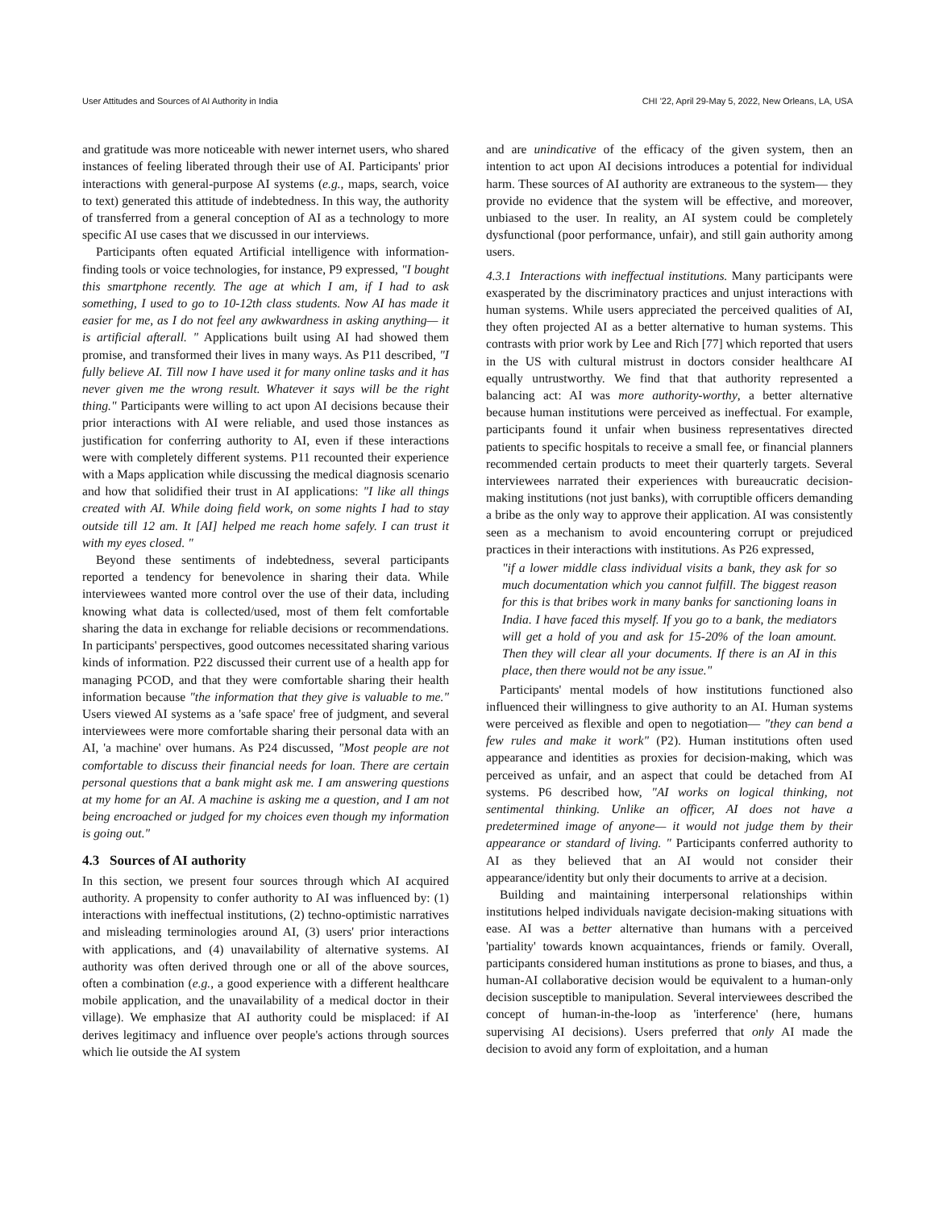User Attitudes and Sources of AI Authority in India CHI '22, April 29-May 5, 2022, New Orleans, LA, USA
and gratitude was more noticeable with newer internet users, who shared instances of feeling liberated through their use of AI. Participants' prior interactions with general-purpose AI systems (e.g., maps, search, voice to text) generated this attitude of indebtedness. In this way, the authority of transferred from a general conception of AI as a technology to more specific AI use cases that we discussed in our interviews.
Participants often equated Artificial intelligence with information-finding tools or voice technologies, for instance, P9 expressed, "I bought this smartphone recently. The age at which I am, if I had to ask something, I used to go to 10-12th class students. Now AI has made it easier for me, as I do not feel any awkwardness in asking anything— it is artificial afterall. " Applications built using AI had showed them promise, and transformed their lives in many ways. As P11 described, "I fully believe AI. Till now I have used it for many online tasks and it has never given me the wrong result. Whatever it says will be the right thing." Participants were willing to act upon AI decisions because their prior interactions with AI were reliable, and used those instances as justification for conferring authority to AI, even if these interactions were with completely different systems. P11 recounted their experience with a Maps application while discussing the medical diagnosis scenario and how that solidified their trust in AI applications: "I like all things created with AI. While doing field work, on some nights I had to stay outside till 12 am. It [AI] helped me reach home safely. I can trust it with my eyes closed. "
Beyond these sentiments of indebtedness, several participants reported a tendency for benevolence in sharing their data. While interviewees wanted more control over the use of their data, including knowing what data is collected/used, most of them felt comfortable sharing the data in exchange for reliable decisions or recommendations. In participants' perspectives, good outcomes necessitated sharing various kinds of information. P22 discussed their current use of a health app for managing PCOD, and that they were comfortable sharing their health information because "the information that they give is valuable to me." Users viewed AI systems as a 'safe space' free of judgment, and several interviewees were more comfortable sharing their personal data with an AI, 'a machine' over humans. As P24 discussed, "Most people are not comfortable to discuss their financial needs for loan. There are certain personal questions that a bank might ask me. I am answering questions at my home for an AI. A machine is asking me a question, and I am not being encroached or judged for my choices even though my information is going out."
4.3 Sources of AI authority
In this section, we present four sources through which AI acquired authority. A propensity to confer authority to AI was influenced by: (1) interactions with ineffectual institutions, (2) techno-optimistic narratives and misleading terminologies around AI, (3) users' prior interactions with applications, and (4) unavailability of alternative systems. AI authority was often derived through one or all of the above sources, often a combination (e.g., a good experience with a different healthcare mobile application, and the unavailability of a medical doctor in their village). We emphasize that AI authority could be misplaced: if AI derives legitimacy and influence over people's actions through sources which lie outside the AI system
and are unindicative of the efficacy of the given system, then an intention to act upon AI decisions introduces a potential for individual harm. These sources of AI authority are extraneous to the system— they provide no evidence that the system will be effective, and moreover, unbiased to the user. In reality, an AI system could be completely dysfunctional (poor performance, unfair), and still gain authority among users.
4.3.1 Interactions with ineffectual institutions. Many participants were exasperated by the discriminatory practices and unjust interactions with human systems. While users appreciated the perceived qualities of AI, they often projected AI as a better alternative to human systems. This contrasts with prior work by Lee and Rich [77] which reported that users in the US with cultural mistrust in doctors consider healthcare AI equally untrustworthy. We find that that authority represented a balancing act: AI was more authority-worthy, a better alternative because human institutions were perceived as ineffectual. For example, participants found it unfair when business representatives directed patients to specific hospitals to receive a small fee, or financial planners recommended certain products to meet their quarterly targets. Several interviewees narrated their experiences with bureaucratic decision-making institutions (not just banks), with corruptible officers demanding a bribe as the only way to approve their application. AI was consistently seen as a mechanism to avoid encountering corrupt or prejudiced practices in their interactions with institutions. As P26 expressed,
"if a lower middle class individual visits a bank, they ask for so much documentation which you cannot fulfill. The biggest reason for this is that bribes work in many banks for sanctioning loans in India. I have faced this myself. If you go to a bank, the mediators will get a hold of you and ask for 15-20% of the loan amount. Then they will clear all your documents. If there is an AI in this place, then there would not be any issue."
Participants' mental models of how institutions functioned also influenced their willingness to give authority to an AI. Human systems were perceived as flexible and open to negotiation— "they can bend a few rules and make it work" (P2). Human institutions often used appearance and identities as proxies for decision-making, which was perceived as unfair, and an aspect that could be detached from AI systems. P6 described how, "AI works on logical thinking, not sentimental thinking. Unlike an officer, AI does not have a predetermined image of anyone— it would not judge them by their appearance or standard of living. " Participants conferred authority to AI as they believed that an AI would not consider their appearance/identity but only their documents to arrive at a decision.
Building and maintaining interpersonal relationships within institutions helped individuals navigate decision-making situations with ease. AI was a better alternative than humans with a perceived 'partiality' towards known acquaintances, friends or family. Overall, participants considered human institutions as prone to biases, and thus, a human-AI collaborative decision would be equivalent to a human-only decision susceptible to manipulation. Several interviewees described the concept of human-in-the-loop as 'interference' (here, humans supervising AI decisions). Users preferred that only AI made the decision to avoid any form of exploitation, and a human